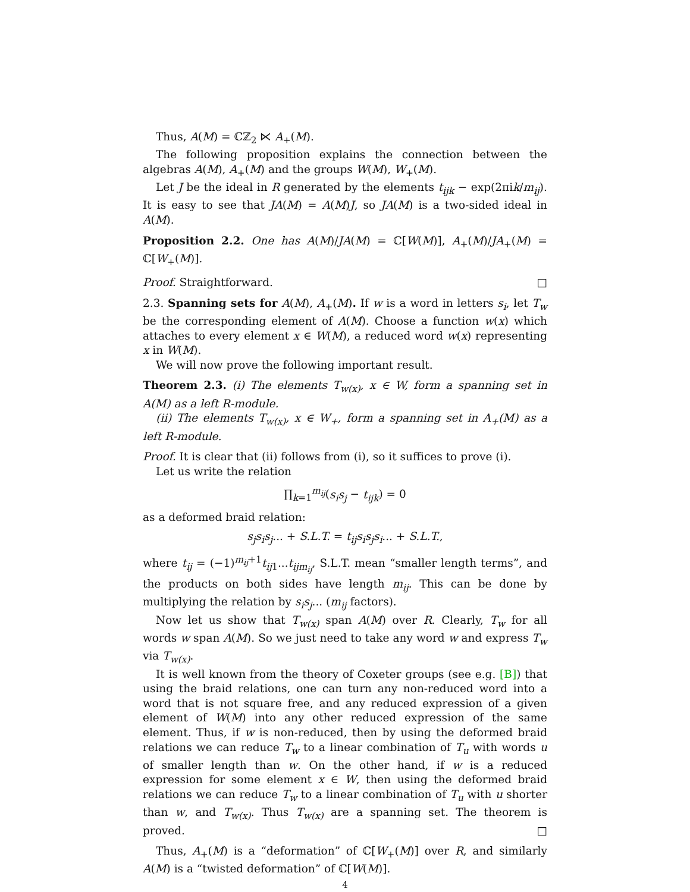Thus, A(M) = ℂℤ<sub>2</sub> ⋉ A<sub>+</sub>(M).
The following proposition explains the connection between the algebras A(M), A<sub>+</sub>(M) and the groups W(M), W<sub>+</sub>(M).
Let J be the ideal in R generated by the elements t<sub>ijk</sub> − exp(2πik/m<sub>ij</sub>). It is easy to see that JA(M) = A(M)J, so JA(M) is a two-sided ideal in A(M).
Proposition 2.2. One has A(M)/JA(M) = ℂ[W(M)], A<sub>+</sub>(M)/JA<sub>+</sub>(M) = ℂ[W<sub>+</sub>(M)].
Proof. Straightforward. □
2.3. Spanning sets for A(M), A<sub>+</sub>(M). If w is a word in letters s<sub>i</sub>, let T<sub>w</sub> be the corresponding element of A(M). Choose a function w(x) which attaches to every element x ∈ W(M), a reduced word w(x) representing x in W(M).
We will now prove the following important result.
Theorem 2.3. (i) The elements T<sub>w(x)</sub>, x ∈ W, form a spanning set in A(M) as a left R-module.
(ii) The elements T<sub>w(x)</sub>, x ∈ W<sub>+</sub>, form a spanning set in A<sub>+</sub>(M) as a left R-module.
Proof. It is clear that (ii) follows from (i), so it suffices to prove (i).
Let us write the relation
∏<sub>k=1</sub><sup>m<sub>ij</sub></sup>(s<sub>i</sub>s<sub>j</sub> − t<sub>ijk</sub>) = 0
as a deformed braid relation:
s<sub>j</sub>s<sub>i</sub>s<sub>j</sub>... + S.L.T. = t<sub>ij</sub>s<sub>i</sub>s<sub>j</sub>s<sub>i</sub>... + S.L.T.,
where t<sub>ij</sub> = (−1)<sup>m<sub>ij</sub>+1</sup>t<sub>ij1</sub>...t<sub>ijm<sub>ij</sub></sub>, S.L.T. mean “smaller length terms”, and the products on both sides have length m<sub>ij</sub>. This can be done by multiplying the relation by s<sub>i</sub>s<sub>j</sub>... (m<sub>ij</sub> factors).
Now let us show that T<sub>w(x)</sub> span A(M) over R. Clearly, T<sub>w</sub> for all words w span A(M). So we just need to take any word w and express T<sub>w</sub> via T<sub>w(x)</sub>.
It is well known from the theory of Coxeter groups (see e.g. [B]) that using the braid relations, one can turn any non-reduced word into a word that is not square free, and any reduced expression of a given element of W(M) into any other reduced expression of the same element. Thus, if w is non-reduced, then by using the deformed braid relations we can reduce T<sub>w</sub> to a linear combination of T<sub>u</sub> with words u of smaller length than w. On the other hand, if w is a reduced expression for some element x ∈ W, then using the deformed braid relations we can reduce T<sub>w</sub> to a linear combination of T<sub>u</sub> with u shorter than w, and T<sub>w(x)</sub>. Thus T<sub>w(x)</sub> are a spanning set. The theorem is proved. □
Thus, A<sub>+</sub>(M) is a “deformation” of ℂ[W<sub>+</sub>(M)] over R, and similarly A(M) is a “twisted deformation” of ℂ[W(M)].
4